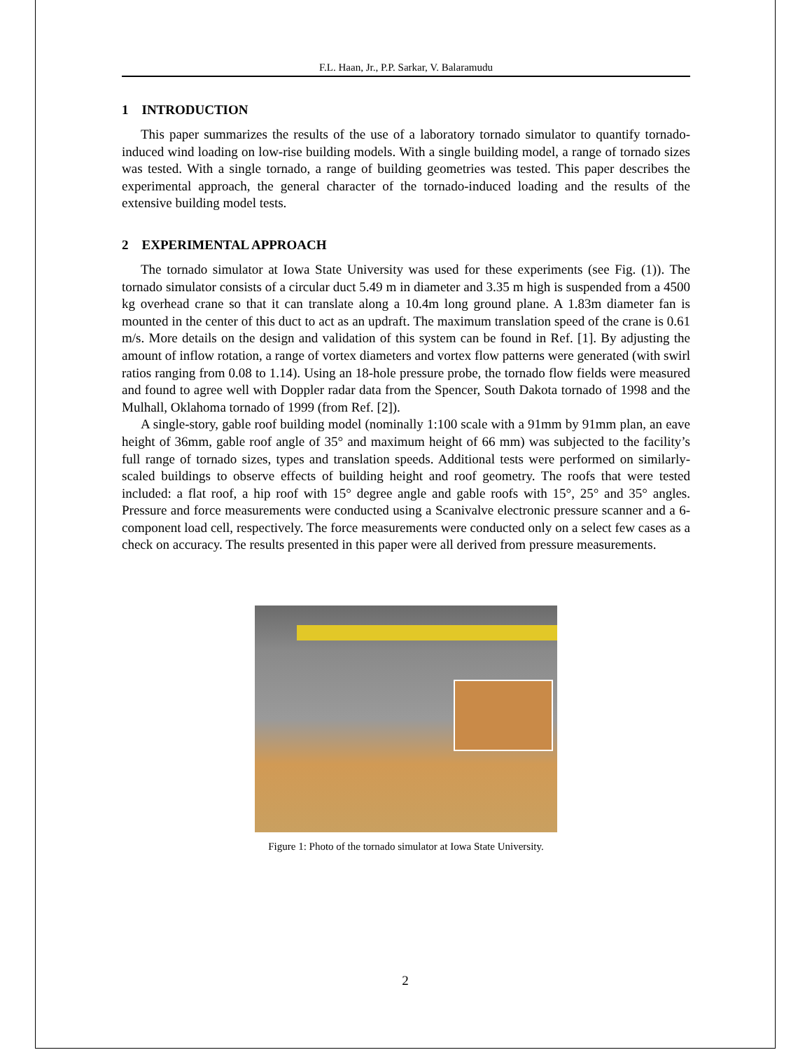F.L. Haan, Jr., P.P. Sarkar, V. Balaramudu
1 INTRODUCTION
This paper summarizes the results of the use of a laboratory tornado simulator to quantify tornado-induced wind loading on low-rise building models. With a single building model, a range of tornado sizes was tested. With a single tornado, a range of building geometries was tested. This paper describes the experimental approach, the general character of the tornado-induced loading and the results of the extensive building model tests.
2 EXPERIMENTAL APPROACH
The tornado simulator at Iowa State University was used for these experiments (see Fig. (1)). The tornado simulator consists of a circular duct 5.49 m in diameter and 3.35 m high is suspended from a 4500 kg overhead crane so that it can translate along a 10.4m long ground plane. A 1.83m diameter fan is mounted in the center of this duct to act as an updraft. The maximum translation speed of the crane is 0.61 m/s. More details on the design and validation of this system can be found in Ref. [1]. By adjusting the amount of inflow rotation, a range of vortex diameters and vortex flow patterns were generated (with swirl ratios ranging from 0.08 to 1.14). Using an 18-hole pressure probe, the tornado flow fields were measured and found to agree well with Doppler radar data from the Spencer, South Dakota tornado of 1998 and the Mulhall, Oklahoma tornado of 1999 (from Ref. [2]).
A single-story, gable roof building model (nominally 1:100 scale with a 91mm by 91mm plan, an eave height of 36mm, gable roof angle of 35° and maximum height of 66 mm) was subjected to the facility’s full range of tornado sizes, types and translation speeds. Additional tests were performed on similarly-scaled buildings to observe effects of building height and roof geometry. The roofs that were tested included: a flat roof, a hip roof with 15° degree angle and gable roofs with 15°, 25° and 35° angles. Pressure and force measurements were conducted using a Scanivalve electronic pressure scanner and a 6-component load cell, respectively. The force measurements were conducted only on a select few cases as a check on accuracy. The results presented in this paper were all derived from pressure measurements.
Figure 1: Photo of the tornado simulator at Iowa State University.
2